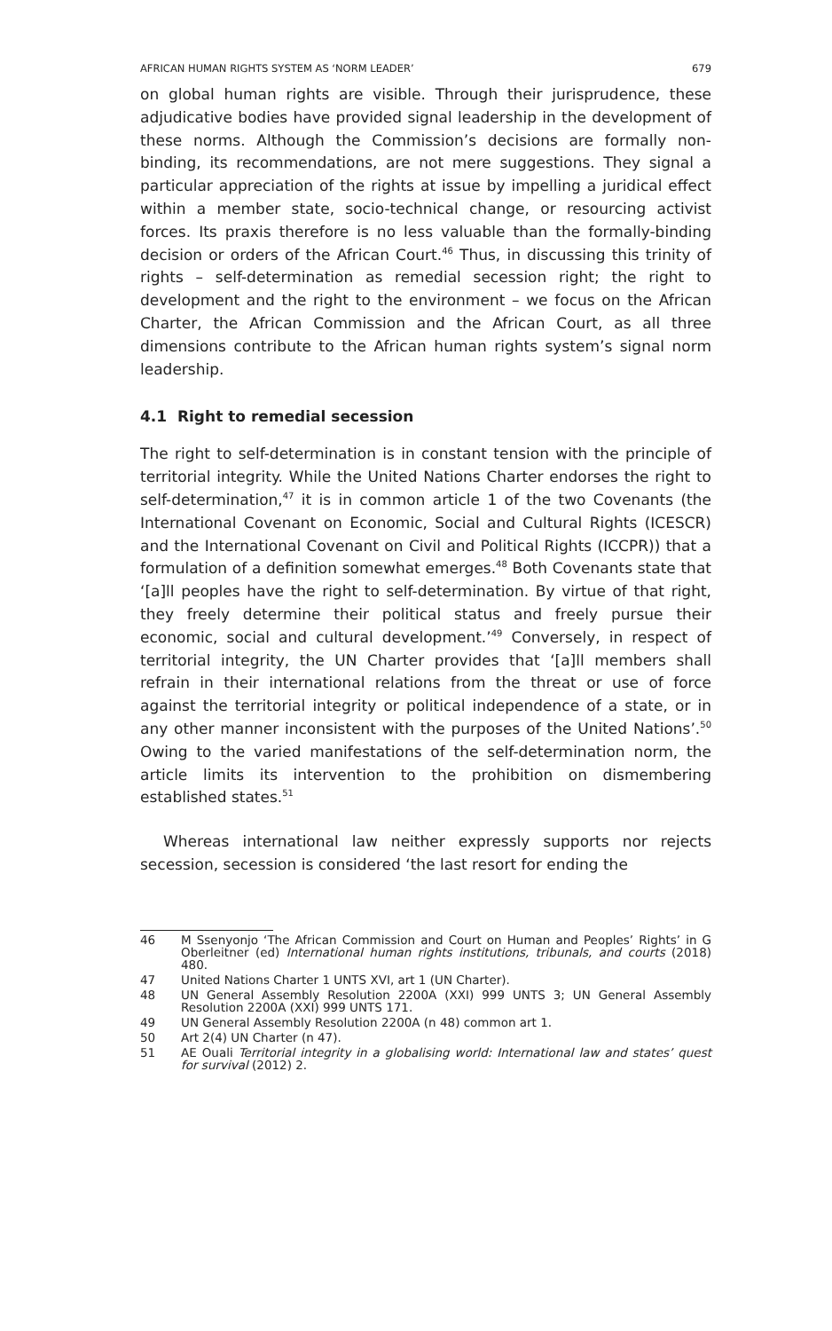AFRICAN HUMAN RIGHTS SYSTEM AS ‘NORM LEADER’ 679
on global human rights are visible. Through their jurisprudence, these adjudicative bodies have provided signal leadership in the development of these norms. Although the Commission’s decisions are formally non-binding, its recommendations, are not mere suggestions. They signal a particular appreciation of the rights at issue by impelling a juridical effect within a member state, socio-technical change, or resourcing activist forces. Its praxis therefore is no less valuable than the formally-binding decision or orders of the African Court.<sup>46</sup> Thus, in discussing this trinity of rights – self-determination as remedial secession right; the right to development and the right to the environment – we focus on the African Charter, the African Commission and the African Court, as all three dimensions contribute to the African human rights system’s signal norm leadership.
4.1 Right to remedial secession
The right to self-determination is in constant tension with the principle of territorial integrity. While the United Nations Charter endorses the right to self-determination,<sup>47</sup> it is in common article 1 of the two Covenants (the International Covenant on Economic, Social and Cultural Rights (ICESCR) and the International Covenant on Civil and Political Rights (ICCPR)) that a formulation of a definition somewhat emerges.<sup>48</sup> Both Covenants state that ‘[a]ll peoples have the right to self-determination. By virtue of that right, they freely determine their political status and freely pursue their economic, social and cultural development.’<sup>49</sup> Conversely, in respect of territorial integrity, the UN Charter provides that ‘[a]ll members shall refrain in their international relations from the threat or use of force against the territorial integrity or political independence of a state, or in any other manner inconsistent with the purposes of the United Nations’.<sup>50</sup> Owing to the varied manifestations of the self-determination norm, the article limits its intervention to the prohibition on dismembering established states.<sup>51</sup>
Whereas international law neither expressly supports nor rejects secession, secession is considered ‘the last resort for ending the
46 M Ssenyonjo ‘The African Commission and Court on Human and Peoples’ Rights’ in G Oberleitner (ed) International human rights institutions, tribunals, and courts (2018) 480.
47 United Nations Charter 1 UNTS XVI, art 1 (UN Charter).
48 UN General Assembly Resolution 2200A (XXI) 999 UNTS 3; UN General Assembly Resolution 2200A (XXI) 999 UNTS 171.
49 UN General Assembly Resolution 2200A (n 48) common art 1.
50 Art 2(4) UN Charter (n 47).
51 AE Ouali Territorial integrity in a globalising world: International law and states’ quest for survival (2012) 2.